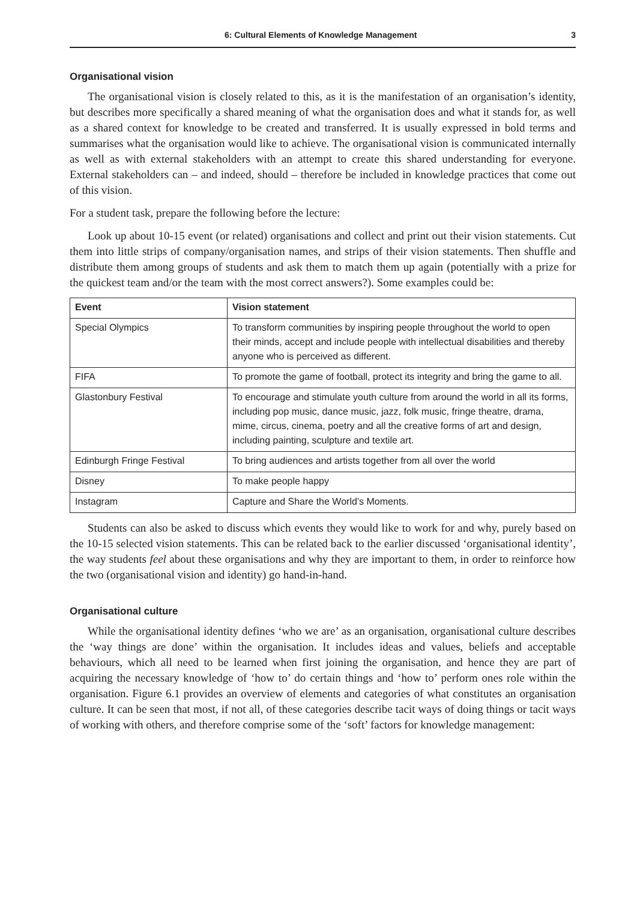6: Cultural Elements of Knowledge Management 3
Organisational vision
The organisational vision is closely related to this, as it is the manifestation of an organisation’s identity, but describes more specifically a shared meaning of what the organisation does and what it stands for, as well as a shared context for knowledge to be created and transferred. It is usually expressed in bold terms and summarises what the organisation would like to achieve. The organisational vision is communicated internally as well as with external stakeholders with an attempt to create this shared understanding for everyone. External stakeholders can – and indeed, should – therefore be included in knowledge practices that come out of this vision.
For a student task, prepare the following before the lecture:
Look up about 10-15 event (or related) organisations and collect and print out their vision statements. Cut them into little strips of company/organisation names, and strips of their vision statements. Then shuffle and distribute them among groups of students and ask them to match them up again (potentially with a prize for the quickest team and/or the team with the most correct answers?). Some examples could be:
| Event | Vision statement |
| --- | --- |
| Special Olympics | To transform communities by inspiring people throughout the world to open their minds, accept and include people with intellectual disabilities and thereby anyone who is perceived as different. |
| FIFA | To promote the game of football, protect its integrity and bring the game to all. |
| Glastonbury Festival | To encourage and stimulate youth culture from around the world in all its forms, including pop music, dance music, jazz, folk music, fringe theatre, drama, mime, circus, cinema, poetry and all the creative forms of art and design, including painting, sculpture and textile art. |
| Edinburgh Fringe Festival | To bring audiences and artists together from all over the world |
| Disney | To make people happy |
| Instagram | Capture and Share the World’s Moments. |
Students can also be asked to discuss which events they would like to work for and why, purely based on the 10-15 selected vision statements. This can be related back to the earlier discussed ‘organisational identity’, the way students feel about these organisations and why they are important to them, in order to reinforce how the two (organisational vision and identity) go hand-in-hand.
Organisational culture
While the organisational identity defines ‘who we are’ as an organisation, organisational culture describes the ‘way things are done’ within the organisation. It includes ideas and values, beliefs and acceptable behaviours, which all need to be learned when first joining the organisation, and hence they are part of acquiring the necessary knowledge of ‘how to’ do certain things and ‘how to’ perform ones role within the organisation. Figure 6.1 provides an overview of elements and categories of what constitutes an organisation culture. It can be seen that most, if not all, of these categories describe tacit ways of doing things or tacit ways of working with others, and therefore comprise some of the ‘soft’ factors for knowledge management: